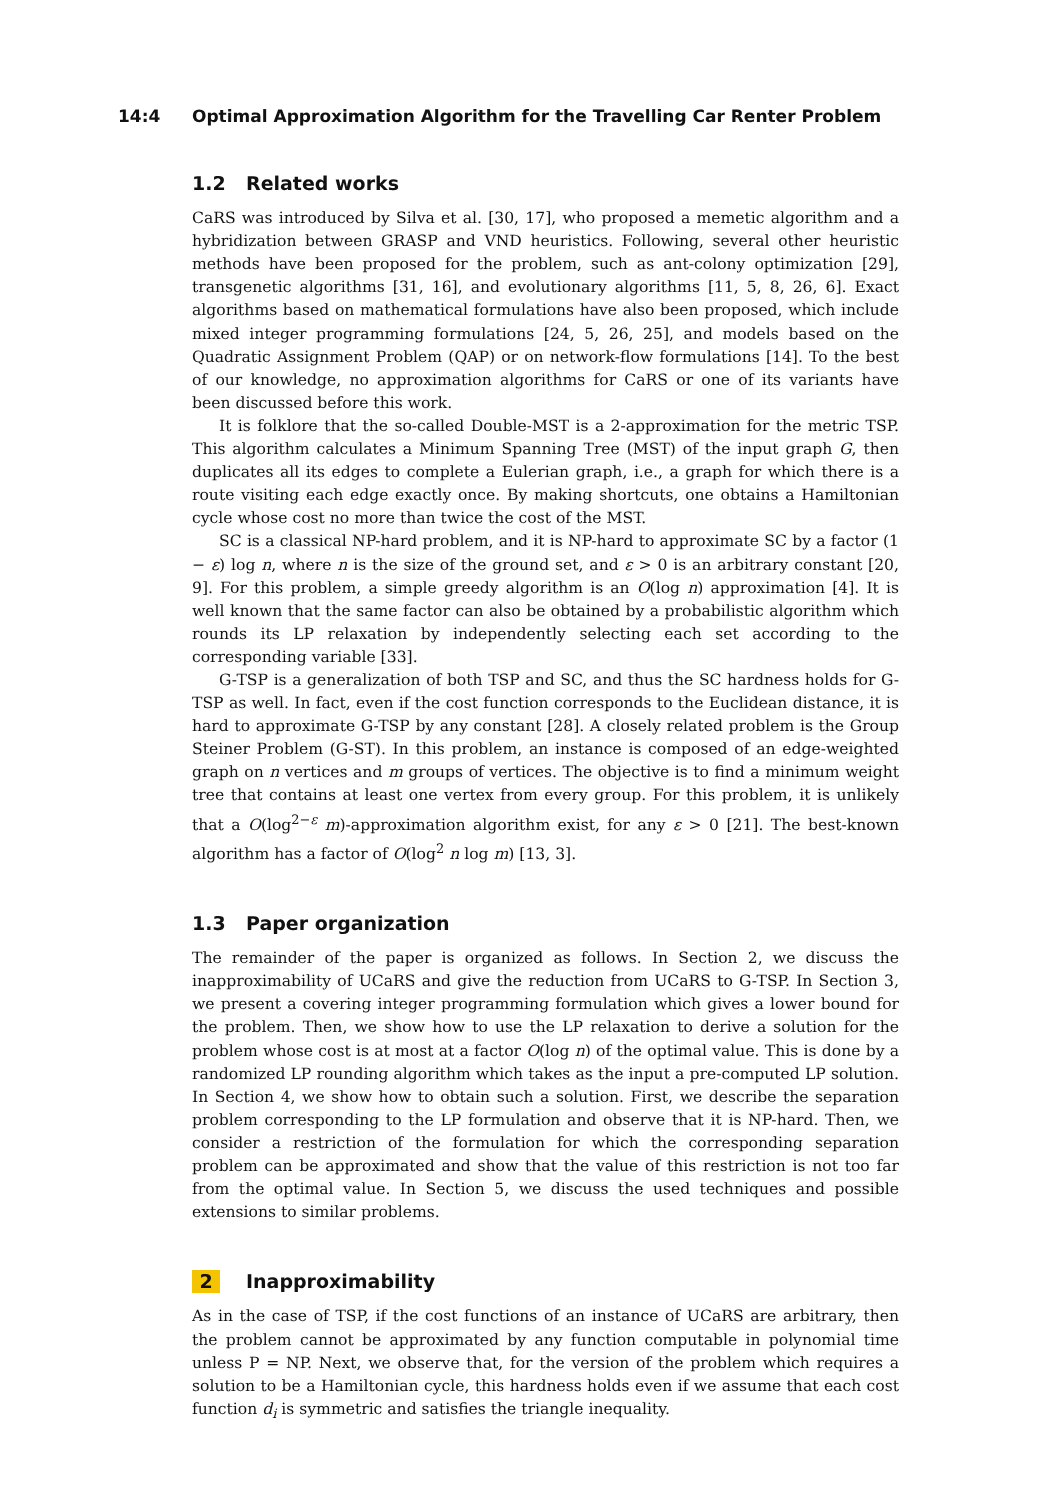14:4 Optimal Approximation Algorithm for the Travelling Car Renter Problem
1.2 Related works
CaRS was introduced by Silva et al. [30, 17], who proposed a memetic algorithm and a hybridization between GRASP and VND heuristics. Following, several other heuristic methods have been proposed for the problem, such as ant-colony optimization [29], transgenetic algorithms [31, 16], and evolutionary algorithms [11, 5, 8, 26, 6]. Exact algorithms based on mathematical formulations have also been proposed, which include mixed integer programming formulations [24, 5, 26, 25], and models based on the Quadratic Assignment Problem (QAP) or on network-flow formulations [14]. To the best of our knowledge, no approximation algorithms for CaRS or one of its variants have been discussed before this work.
It is folklore that the so-called Double-MST is a 2-approximation for the metric TSP. This algorithm calculates a Minimum Spanning Tree (MST) of the input graph G, then duplicates all its edges to complete a Eulerian graph, i.e., a graph for which there is a route visiting each edge exactly once. By making shortcuts, one obtains a Hamiltonian cycle whose cost no more than twice the cost of the MST.
SC is a classical NP-hard problem, and it is NP-hard to approximate SC by a factor (1 − ε) log n, where n is the size of the ground set, and ε > 0 is an arbitrary constant [20, 9]. For this problem, a simple greedy algorithm is an O(log n) approximation [4]. It is well known that the same factor can also be obtained by a probabilistic algorithm which rounds its LP relaxation by independently selecting each set according to the corresponding variable [33].
G-TSP is a generalization of both TSP and SC, and thus the SC hardness holds for G-TSP as well. In fact, even if the cost function corresponds to the Euclidean distance, it is hard to approximate G-TSP by any constant [28]. A closely related problem is the Group Steiner Problem (G-ST). In this problem, an instance is composed of an edge-weighted graph on n vertices and m groups of vertices. The objective is to find a minimum weight tree that contains at least one vertex from every group. For this problem, it is unlikely that a O(log<sup>2−ε</sup> m)-approximation algorithm exist, for any ε > 0 [21]. The best-known algorithm has a factor of O(log<sup>2</sup> n log m) [13, 3].
1.3 Paper organization
The remainder of the paper is organized as follows. In Section 2, we discuss the inapproximability of UCaRS and give the reduction from UCaRS to G-TSP. In Section 3, we present a covering integer programming formulation which gives a lower bound for the problem. Then, we show how to use the LP relaxation to derive a solution for the problem whose cost is at most at a factor O(log n) of the optimal value. This is done by a randomized LP rounding algorithm which takes as the input a pre-computed LP solution. In Section 4, we show how to obtain such a solution. First, we describe the separation problem corresponding to the LP formulation and observe that it is NP-hard. Then, we consider a restriction of the formulation for which the corresponding separation problem can be approximated and show that the value of this restriction is not too far from the optimal value. In Section 5, we discuss the used techniques and possible extensions to similar problems.
2 Inapproximability
As in the case of TSP, if the cost functions of an instance of UCaRS are arbitrary, then the problem cannot be approximated by any function computable in polynomial time unless P = NP. Next, we observe that, for the version of the problem which requires a solution to be a Hamiltonian cycle, this hardness holds even if we assume that each cost function d<sub>i</sub> is symmetric and satisfies the triangle inequality.